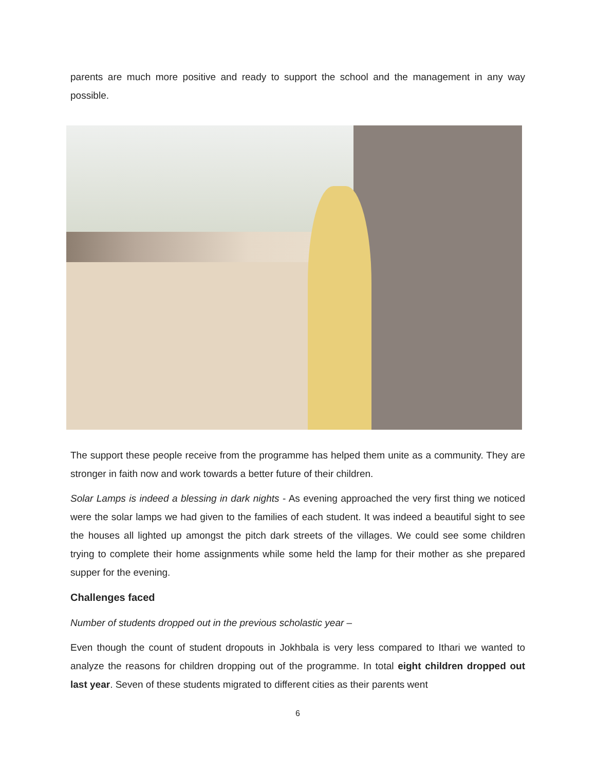parents are much more positive and ready to support the school and the management in any way possible.
The support these people receive from the programme has helped them unite as a community. They are stronger in faith now and work towards a better future of their children.
Solar Lamps is indeed a blessing in dark nights - As evening approached the very first thing we noticed were the solar lamps we had given to the families of each student. It was indeed a beautiful sight to see the houses all lighted up amongst the pitch dark streets of the villages. We could see some children trying to complete their home assignments while some held the lamp for their mother as she prepared supper for the evening.
Challenges faced
Number of students dropped out in the previous scholastic year –
Even though the count of student dropouts in Jokhbala is very less compared to Ithari we wanted to analyze the reasons for children dropping out of the programme. In total eight children dropped out last year. Seven of these students migrated to different cities as their parents went
6